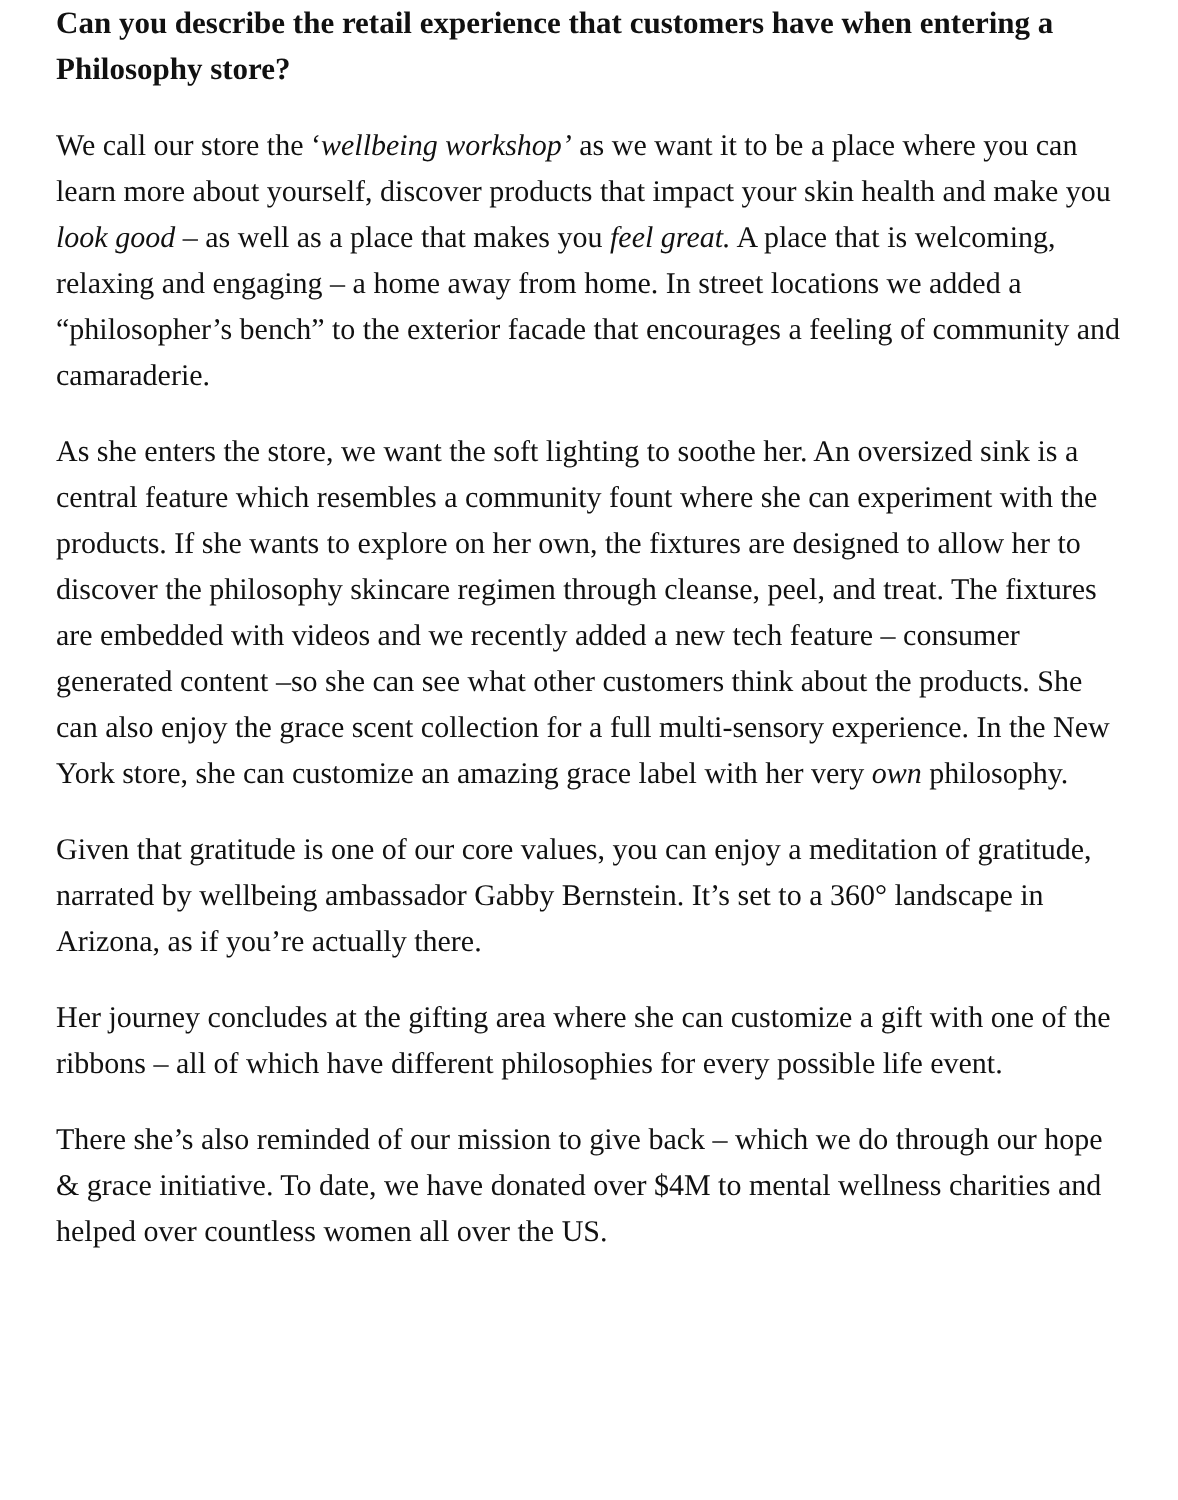Can you describe the retail experience that customers have when entering a Philosophy store?
We call our store the ‘wellbeing workshop’ as we want it to be a place where you can learn more about yourself, discover products that impact your skin health and make you look good – as well as a place that makes you feel great. A place that is welcoming, relaxing and engaging – a home away from home. In street locations we added a “philosopher’s bench” to the exterior facade that encourages a feeling of community and camaraderie.
As she enters the store, we want the soft lighting to soothe her. An oversized sink is a central feature which resembles a community fount where she can experiment with the products. If she wants to explore on her own, the fixtures are designed to allow her to discover the philosophy skincare regimen through cleanse, peel, and treat. The fixtures are embedded with videos and we recently added a new tech feature – consumer generated content –so she can see what other customers think about the products. She can also enjoy the grace scent collection for a full multi-sensory experience. In the New York store, she can customize an amazing grace label with her very own philosophy.
Given that gratitude is one of our core values, you can enjoy a meditation of gratitude, narrated by wellbeing ambassador Gabby Bernstein. It’s set to a 360° landscape in Arizona, as if you’re actually there.
Her journey concludes at the gifting area where she can customize a gift with one of the ribbons – all of which have different philosophies for every possible life event.
There she’s also reminded of our mission to give back – which we do through our hope & grace initiative. To date, we have donated over $4M to mental wellness charities and helped over countless women all over the US.